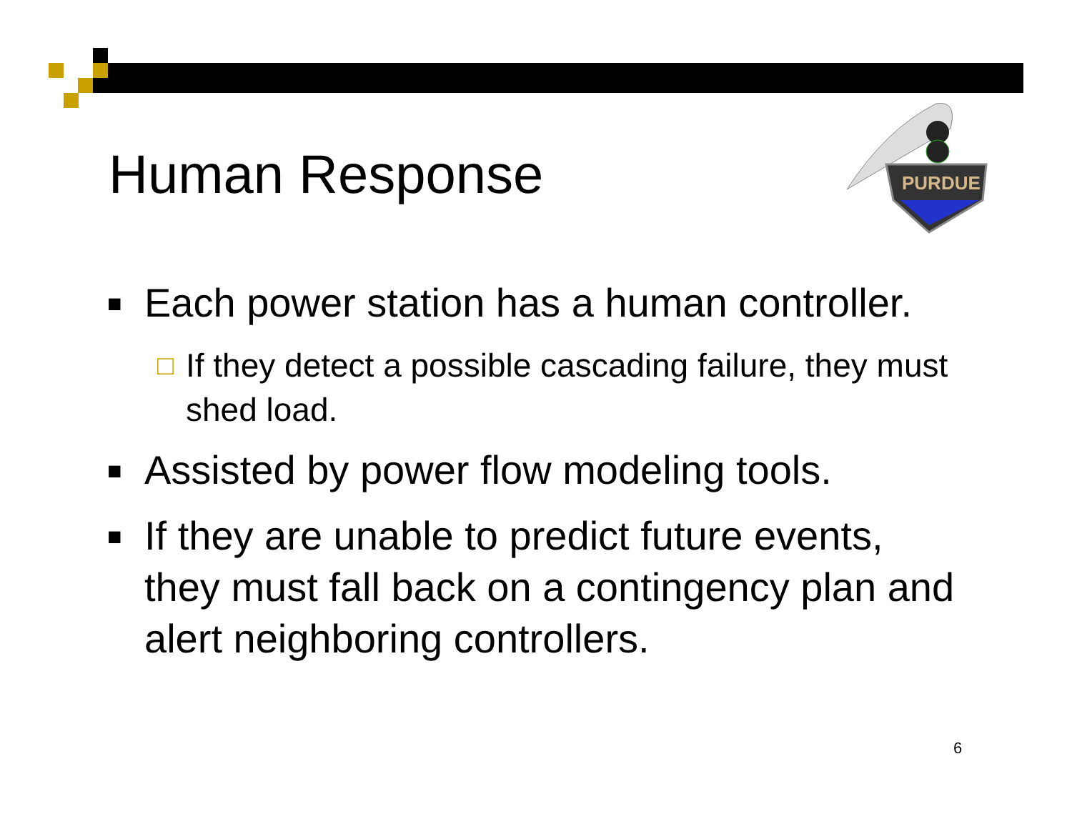Human Response
PURDUE
■ Each power station has a human controller.
□ If they detect a possible cascading failure, they must shed load.
■ Assisted by power flow modeling tools.
■ If they are unable to predict future events, they must fall back on a contingency plan and alert neighboring controllers.
6